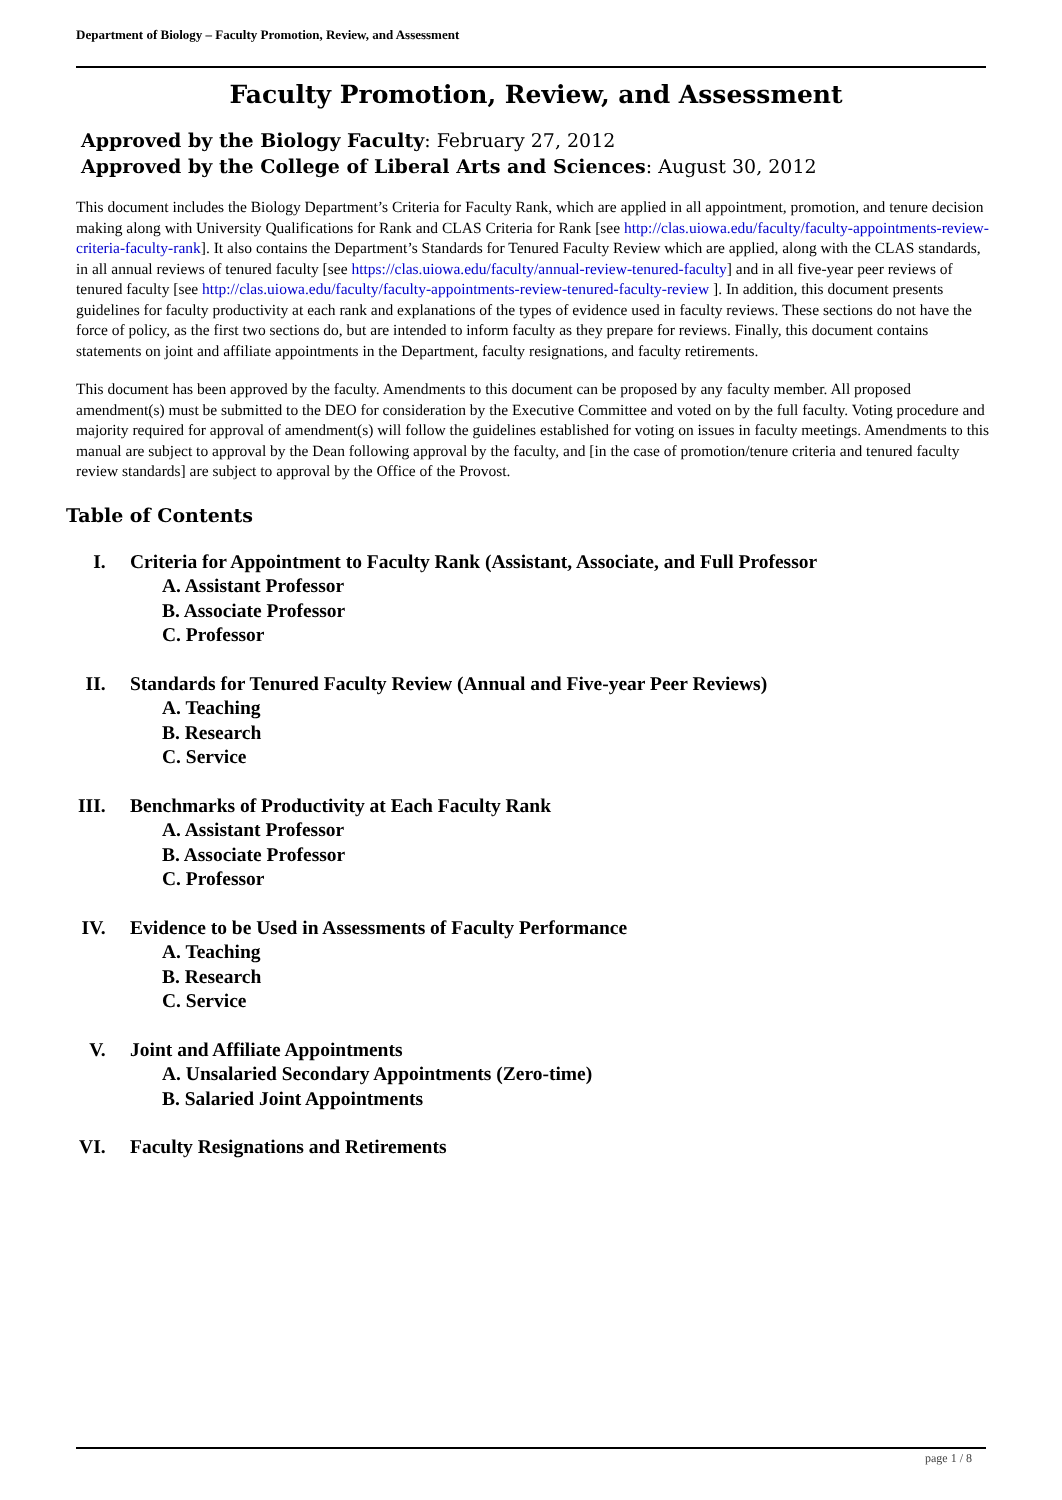Department of Biology – Faculty Promotion, Review, and Assessment
Faculty Promotion, Review, and Assessment
Approved by the Biology Faculty: February 27, 2012
Approved by the College of Liberal Arts and Sciences: August 30, 2012
This document includes the Biology Department’s Criteria for Faculty Rank, which are applied in all appointment, promotion, and tenure decision making along with University Qualifications for Rank and CLAS Criteria for Rank [see http://clas.uiowa.edu/faculty/faculty-appointments-review-criteria-faculty-rank]. It also contains the Department’s Standards for Tenured Faculty Review which are applied, along with the CLAS standards, in all annual reviews of tenured faculty [see https://clas.uiowa.edu/faculty/annual-review-tenured-faculty] and in all five-year peer reviews of tenured faculty [see http://clas.uiowa.edu/faculty/faculty-appointments-review-tenured-faculty-review ]. In addition, this document presents guidelines for faculty productivity at each rank and explanations of the types of evidence used in faculty reviews. These sections do not have the force of policy, as the first two sections do, but are intended to inform faculty as they prepare for reviews. Finally, this document contains statements on joint and affiliate appointments in the Department, faculty resignations, and faculty retirements.
This document has been approved by the faculty. Amendments to this document can be proposed by any faculty member. All proposed amendment(s) must be submitted to the DEO for consideration by the Executive Committee and voted on by the full faculty. Voting procedure and majority required for approval of amendment(s) will follow the guidelines established for voting on issues in faculty meetings. Amendments to this manual are subject to approval by the Dean following approval by the faculty, and [in the case of promotion/tenure criteria and tenured faculty review standards] are subject to approval by the Office of the Provost.
Table of Contents
I. Criteria for Appointment to Faculty Rank (Assistant, Associate, and Full Professor
A. Assistant Professor
B. Associate Professor
C. Professor
II. Standards for Tenured Faculty Review (Annual and Five-year Peer Reviews)
A. Teaching
B. Research
C. Service
III. Benchmarks of Productivity at Each Faculty Rank
A. Assistant Professor
B. Associate Professor
C. Professor
IV. Evidence to be Used in Assessments of Faculty Performance
A. Teaching
B. Research
C. Service
V. Joint and Affiliate Appointments
A. Unsalaried Secondary Appointments (Zero-time)
B. Salaried Joint Appointments
VI. Faculty Resignations and Retirements
page 1 / 8